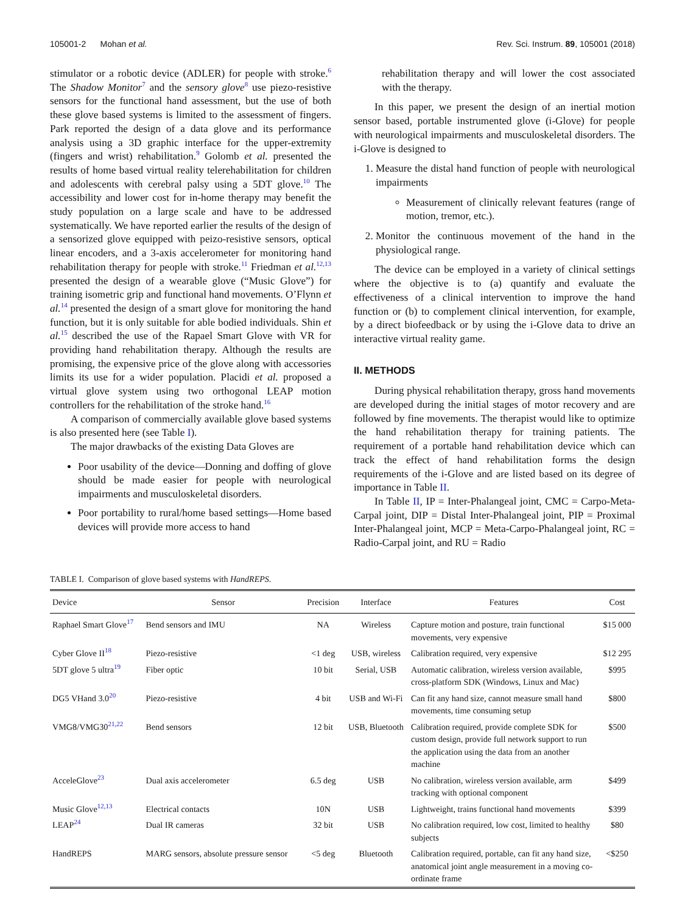105001-2 Mohan et al. Rev. Sci. Instrum. 89, 105001 (2018)
stimulator or a robotic device (ADLER) for people with stroke.<sup>6</sup> The Shadow Monitor<sup>7</sup> and the sensory glove<sup>8</sup> use piezo-resistive sensors for the functional hand assessment, but the use of both these glove based systems is limited to the assessment of fingers. Park reported the design of a data glove and its performance analysis using a 3D graphic interface for the upper-extremity (fingers and wrist) rehabilitation.<sup>9</sup> Golomb et al. presented the results of home based virtual reality telerehabilitation for children and adolescents with cerebral palsy using a 5DT glove.<sup>10</sup> The accessibility and lower cost for in-home therapy may benefit the study population on a large scale and have to be addressed systematically. We have reported earlier the results of the design of a sensorized glove equipped with peizo-resistive sensors, optical linear encoders, and a 3-axis accelerometer for monitoring hand rehabilitation therapy for people with stroke.<sup>11</sup> Friedman et al.<sup>12,13</sup> presented the design of a wearable glove (“Music Glove”) for training isometric grip and functional hand movements. O’Flynn et al.<sup>14</sup> presented the design of a smart glove for monitoring the hand function, but it is only suitable for able bodied individuals. Shin et al.<sup>15</sup> described the use of the Rapael Smart Glove with VR for providing hand rehabilitation therapy. Although the results are promising, the expensive price of the glove along with accessories limits its use for a wider population. Placidi et al. proposed a virtual glove system using two orthogonal LEAP motion controllers for the rehabilitation of the stroke hand.<sup>16</sup>
A comparison of commercially available glove based systems is also presented here (see Table I).
The major drawbacks of the existing Data Gloves are
Poor usability of the device—Donning and doffing of glove should be made easier for people with neurological impairments and musculoskeletal disorders.
Poor portability to rural/home based settings—Home based devices will provide more access to hand
rehabilitation therapy and will lower the cost associated with the therapy.
In this paper, we present the design of an inertial motion sensor based, portable instrumented glove (i-Glove) for people with neurological impairments and musculoskeletal disorders. The i-Glove is designed to
1. Measure the distal hand function of people with neurological impairments
Measurement of clinically relevant features (range of motion, tremor, etc.).
2. Monitor the continuous movement of the hand in the physiological range.
The device can be employed in a variety of clinical settings where the objective is to (a) quantify and evaluate the effectiveness of a clinical intervention to improve the hand function or (b) to complement clinical intervention, for example, by a direct biofeedback or by using the i-Glove data to drive an interactive virtual reality game.
II. METHODS
During physical rehabilitation therapy, gross hand movements are developed during the initial stages of motor recovery and are followed by fine movements. The therapist would like to optimize the hand rehabilitation therapy for training patients. The requirement of a portable hand rehabilitation device which can track the effect of hand rehabilitation forms the design requirements of the i-Glove and are listed based on its degree of importance in Table II.
In Table II, IP = Inter-Phalangeal joint, CMC = Carpo-Meta-Carpal joint, DIP = Distal Inter-Phalangeal joint, PIP = Proximal Inter-Phalangeal joint, MCP = Meta-Carpo-Phalangeal joint, RC = Radio-Carpal joint, and RU = Radio
TABLE I. Comparison of glove based systems with HandREPS.
| Device | Sensor | Precision | Interface | Features | Cost |
| --- | --- | --- | --- | --- | --- |
| Raphael Smart Glove<sup>17</sup> | Bend sensors and IMU | NA | Wireless | Capture motion and posture, train functional movements, very expensive | $15 000 |
| Cyber Glove II<sup>18</sup> | Piezo-resistive | <1 deg | USB, wireless | Calibration required, very expensive | $12 295 |
| 5DT glove 5 ultra<sup>19</sup> | Fiber optic | 10 bit | Serial, USB | Automatic calibration, wireless version available, cross-platform SDK (Windows, Linux and Mac) | $995 |
| DG5 VHand 3.0<sup>20</sup> | Piezo-resistive | 4 bit | USB and Wi-Fi | Can fit any hand size, cannot measure small hand movements, time consuming setup | $800 |
| VMG8/VMG30<sup>21,22</sup> | Bend sensors | 12 bit | USB, Bluetooth | Calibration required, provide complete SDK for custom design, provide full network support to run the application using the data from an another machine | $500 |
| AcceleGlove<sup>23</sup> | Dual axis accelerometer | 6.5 deg | USB | No calibration, wireless version available, arm tracking with optional component | $499 |
| Music Glove<sup>12,13</sup> | Electrical contacts | 10N | USB | Lightweight, trains functional hand movements | $399 |
| LEAP<sup>24</sup> | Dual IR cameras | 32 bit | USB | No calibration required, low cost, limited to healthy subjects | $80 |
| HandREPS | MARG sensors, absolute pressure sensor | <5 deg | Bluetooth | Calibration required, portable, can fit any hand size, anatomical joint angle measurement in a moving co-ordinate frame | <$250 |